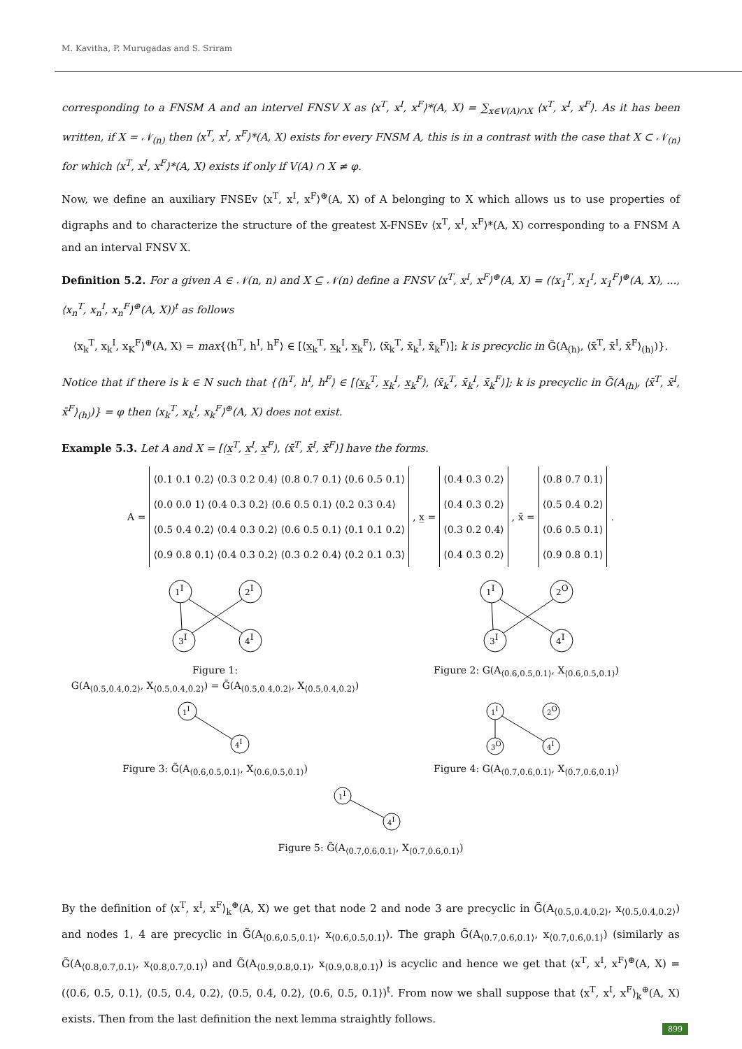M. Kavitha, P. Murugadas and S. Sriram
corresponding to a FNSM A and an intervel FNSV X as ⟨x<sup>T</sup>, x<sup>I</sup>, x<sup>F</sup>⟩*(A, X) = ∑<sub>x∈V(A)∩X</sub> ⟨x<sup>T</sup>, x<sup>I</sup>, x<sup>F</sup>⟩. As it has been written, if X = 𝒩<sub>(n)</sub> then ⟨x<sup>T</sup>, x<sup>I</sup>, x<sup>F</sup>⟩*(A, X) exists for every FNSM A, this is in a contrast with the case that X ⊂ 𝒩<sub>(n)</sub> for which ⟨x<sup>T</sup>, x<sup>I</sup>, x<sup>F</sup>⟩*(A, X) exists if only if V(A) ∩ X ≠ φ.
Now, we define an auxiliary FNSEv ⟨x<sup>T</sup>, x<sup>I</sup>, x<sup>F</sup>⟩<sup>⊕</sup>(A, X) of A belonging to X which allows us to use properties of digraphs and to characterize the structure of the greatest X-FNSEv ⟨x<sup>T</sup>, x<sup>I</sup>, x<sup>F</sup>⟩*(A, X) corresponding to a FNSM A and an interval FNSV X.
Definition 5.2. For a given A ∈ 𝒩(n, n) and X ⊆ 𝒩(n) define a FNSV ⟨x<sup>T</sup>, x<sup>I</sup>, x<sup>F</sup>⟩<sup>⊕</sup>(A, X) = (⟨x<sub>1</sub><sup>T</sup>, x<sub>1</sub><sup>I</sup>, x<sub>1</sub><sup>F</sup>⟩<sup>⊕</sup>(A, X), ..., ⟨x<sub>n</sub><sup>T</sup>, x<sub>n</sub><sup>I</sup>, x<sub>n</sub><sup>F</sup>⟩<sup>⊕</sup>(A, X))<sup>t</sup> as follows
⟨x<sub>k</sub><sup>T</sup>, x<sub>k</sub><sup>I</sup>, x<sub>K</sub><sup>F</sup>⟩<sup>⊕</sup>(A, X) = max{⟨h<sup>T</sup>, h<sup>I</sup>, h<sup>F</sup>⟩ ∈ [⟨x̲<sub>k</sub><sup>T</sup>, x̲<sub>k</sub><sup>I</sup>, x̲<sub>k</sub><sup>F</sup>⟩, ⟨x̄<sub>k</sub><sup>T</sup>, x̄<sub>k</sub><sup>I</sup>, x̄<sub>k</sub><sup>F</sup>⟩]; k is precyclic in G̃(A<sub>(h)</sub>, ⟨x̄<sup>T</sup>, x̄<sup>I</sup>, x̄<sup>F</sup>⟩<sub>(h)</sub>)}.
Notice that if there is k ∈ N such that {⟨h<sup>T</sup>, h<sup>I</sup>, h<sup>F</sup>⟩ ∈ [⟨x̲<sub>k</sub><sup>T</sup>, x̲<sub>k</sub><sup>I</sup>, x̲<sub>k</sub><sup>F</sup>⟩, ⟨x̄<sub>k</sub><sup>T</sup>, x̄<sub>k</sub><sup>I</sup>, x̄<sub>k</sub><sup>F</sup>⟩]; k is precyclic in G̃(A<sub>(h)</sub>, ⟨x̄<sup>T</sup>, x̄<sup>I</sup>, x̄<sup>F</sup>⟩<sub>(h)</sub>)} = φ then ⟨x<sub>k</sub><sup>T</sup>, x<sub>k</sub><sup>I</sup>, x<sub>k</sub><sup>F</sup>⟩<sup>⊕</sup>(A, X) does not exist.
Example 5.3. Let A and X = [⟨x̲<sup>T</sup>, x̲<sup>I</sup>, x̲<sup>F</sup>⟩, ⟨x̄<sup>T</sup>, x̄<sup>I</sup>, x̄<sup>F</sup>⟩] have the forms.
| A = | ⟨0.1 0.1 0.2⟩ ⟨0.3 0.2 0.4⟩ ⟨0.8 0.7 0.1⟩ ⟨0.6 0.5 0.1⟩ | , x̲ = | ⟨0.4 0.3 0.2⟩ | , x̄ = | ⟨0.8 0.7 0.1⟩ | . |
| | ⟨0.0 0.0 1⟩ ⟨0.4 0.3 0.2⟩ ⟨0.6 0.5 0.1⟩ ⟨0.2 0.3 0.4⟩ | | ⟨0.4 0.3 0.2⟩ | | ⟨0.5 0.4 0.2⟩ | |
| | ⟨0.5 0.4 0.2⟩ ⟨0.4 0.3 0.2⟩ ⟨0.6 0.5 0.1⟩ ⟨0.1 0.1 0.2⟩ | | ⟨0.3 0.2 0.4⟩ | | ⟨0.6 0.5 0.1⟩ | |
| | ⟨0.9 0.8 0.1⟩ ⟨0.4 0.3 0.2⟩ ⟨0.3 0.2 0.4⟩ ⟨0.2 0.1 0.3⟩ | | ⟨0.4 0.3 0.2⟩ | | ⟨0.9 0.8 0.1⟩ | |
1I
2I
3I
4I
Figure 1:
G(A<sub>⟨0.5,0.4,0.2⟩</sub>, X<sub>⟨0.5,0.4,0.2⟩</sub>) = G̃(A<sub>⟨0.5,0.4,0.2⟩</sub>, X<sub>⟨0.5,0.4,0.2⟩</sub>)
1I
2O
3I
4I
Figure 2: G(A<sub>⟨0.6,0.5,0.1⟩</sub>, X<sub>⟨0.6,0.5,0.1⟩</sub>)
1I
4I
Figure 3: G̃(A<sub>⟨0.6,0.5,0.1⟩</sub>, X<sub>⟨0.6,0.5,0.1⟩</sub>)
1I
2O
3O
4I
Figure 4: G(A<sub>⟨0.7,0.6,0.1⟩</sub>, X<sub>⟨0.7,0.6,0.1⟩</sub>)
1I
4I
Figure 5: G̃(A<sub>⟨0.7,0.6,0.1⟩</sub>, X<sub>⟨0.7,0.6,0.1⟩</sub>)
By the definition of ⟨x<sup>T</sup>, x<sup>I</sup>, x<sup>F</sup>⟩<sub>k</sub><sup>⊕</sup>(A, X) we get that node 2 and node 3 are precyclic in G̃(A<sub>⟨0.5,0.4,0.2⟩</sub>, x<sub>⟨0.5,0.4,0.2⟩</sub>) and nodes 1, 4 are precyclic in G̃(A<sub>⟨0.6,0.5,0.1⟩</sub>, x<sub>⟨0.6,0.5,0.1⟩</sub>). The graph G̃(A<sub>⟨0.7,0.6,0.1⟩</sub>, x<sub>⟨0.7,0.6,0.1⟩</sub>) (similarly as G̃(A<sub>⟨0.8,0.7,0.1⟩</sub>, x<sub>⟨0.8,0.7,0.1⟩</sub>) and G̃(A<sub>⟨0.9,0.8,0.1⟩</sub>, x<sub>⟨0.9,0.8,0.1⟩</sub>) is acyclic and hence we get that ⟨x<sup>T</sup>, x<sup>I</sup>, x<sup>F</sup>⟩<sup>⊕</sup>(A, X) = (⟨0.6, 0.5, 0.1⟩, ⟨0.5, 0.4, 0.2⟩, ⟨0.5, 0.4, 0.2⟩, ⟨0.6, 0.5, 0.1⟩)<sup>t</sup>. From now we shall suppose that ⟨x<sup>T</sup>, x<sup>I</sup>, x<sup>F</sup>⟩<sub>k</sub><sup>⊕</sup>(A, X) exists. Then from the last definition the next lemma straightly follows.
899